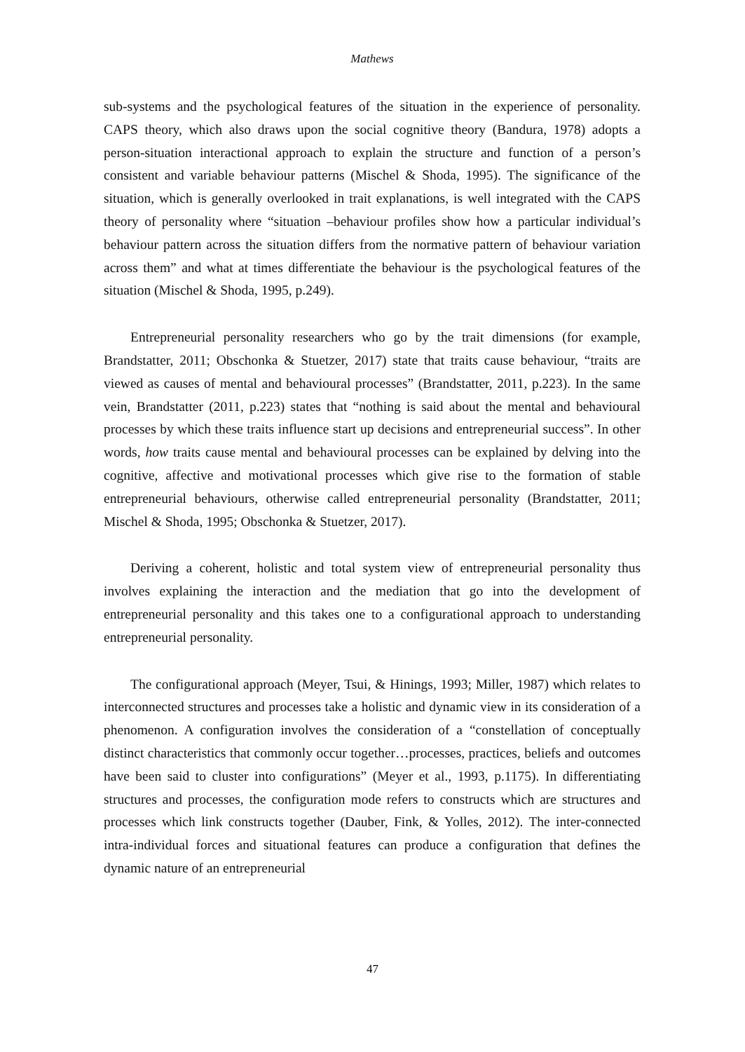Mathews
sub-systems and the psychological features of the situation in the experience of personality. CAPS theory, which also draws upon the social cognitive theory (Bandura, 1978) adopts a person-situation interactional approach to explain the structure and function of a person’s consistent and variable behaviour patterns (Mischel & Shoda, 1995). The significance of the situation, which is generally overlooked in trait explanations, is well integrated with the CAPS theory of personality where “situation –behaviour profiles show how a particular individual’s behaviour pattern across the situation differs from the normative pattern of behaviour variation across them” and what at times differentiate the behaviour is the psychological features of the situation (Mischel & Shoda, 1995, p.249).
Entrepreneurial personality researchers who go by the trait dimensions (for example, Brandstatter, 2011; Obschonka & Stuetzer, 2017) state that traits cause behaviour, “traits are viewed as causes of mental and behavioural processes” (Brandstatter, 2011, p.223). In the same vein, Brandstatter (2011, p.223) states that “nothing is said about the mental and behavioural processes by which these traits influence start up decisions and entrepreneurial success”. In other words, how traits cause mental and behavioural processes can be explained by delving into the cognitive, affective and motivational processes which give rise to the formation of stable entrepreneurial behaviours, otherwise called entrepreneurial personality (Brandstatter, 2011; Mischel & Shoda, 1995; Obschonka & Stuetzer, 2017).
Deriving a coherent, holistic and total system view of entrepreneurial personality thus involves explaining the interaction and the mediation that go into the development of entrepreneurial personality and this takes one to a configurational approach to understanding entrepreneurial personality.
The configurational approach (Meyer, Tsui, & Hinings, 1993; Miller, 1987) which relates to interconnected structures and processes take a holistic and dynamic view in its consideration of a phenomenon. A configuration involves the consideration of a “constellation of conceptually distinct characteristics that commonly occur together…processes, practices, beliefs and outcomes have been said to cluster into configurations” (Meyer et al., 1993, p.1175). In differentiating structures and processes, the configuration mode refers to constructs which are structures and processes which link constructs together (Dauber, Fink, & Yolles, 2012). The inter-connected intra-individual forces and situational features can produce a configuration that defines the dynamic nature of an entrepreneurial
47